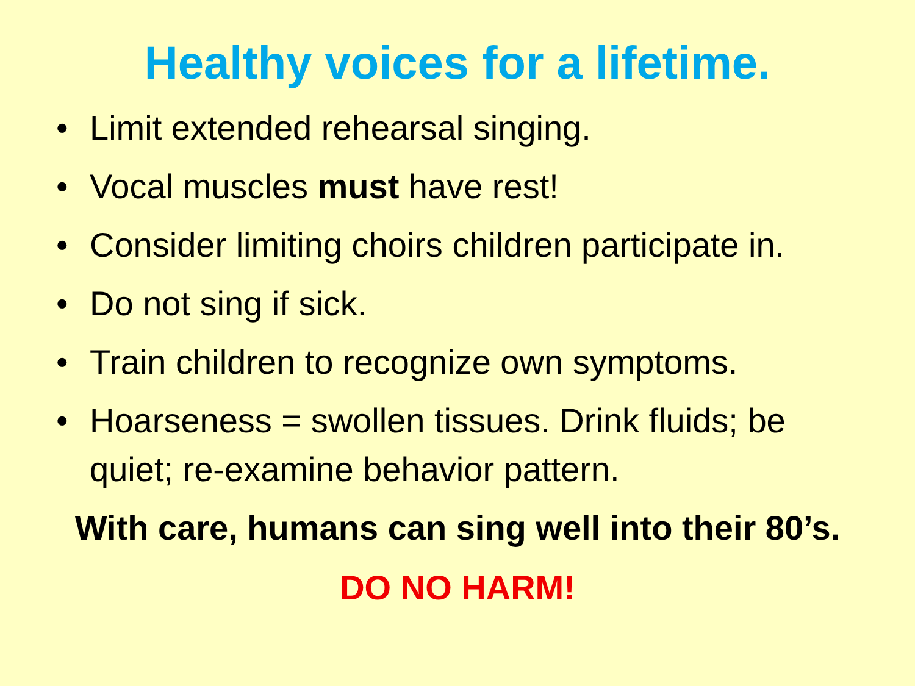Healthy voices for a lifetime.
• Limit extended rehearsal singing.
• Vocal muscles must have rest!
• Consider limiting choirs children participate in.
• Do not sing if sick.
• Train children to recognize own symptoms.
• Hoarseness = swollen tissues. Drink fluids; be quiet; re-examine behavior pattern.
With care, humans can sing well into their 80’s.
DO NO HARM!